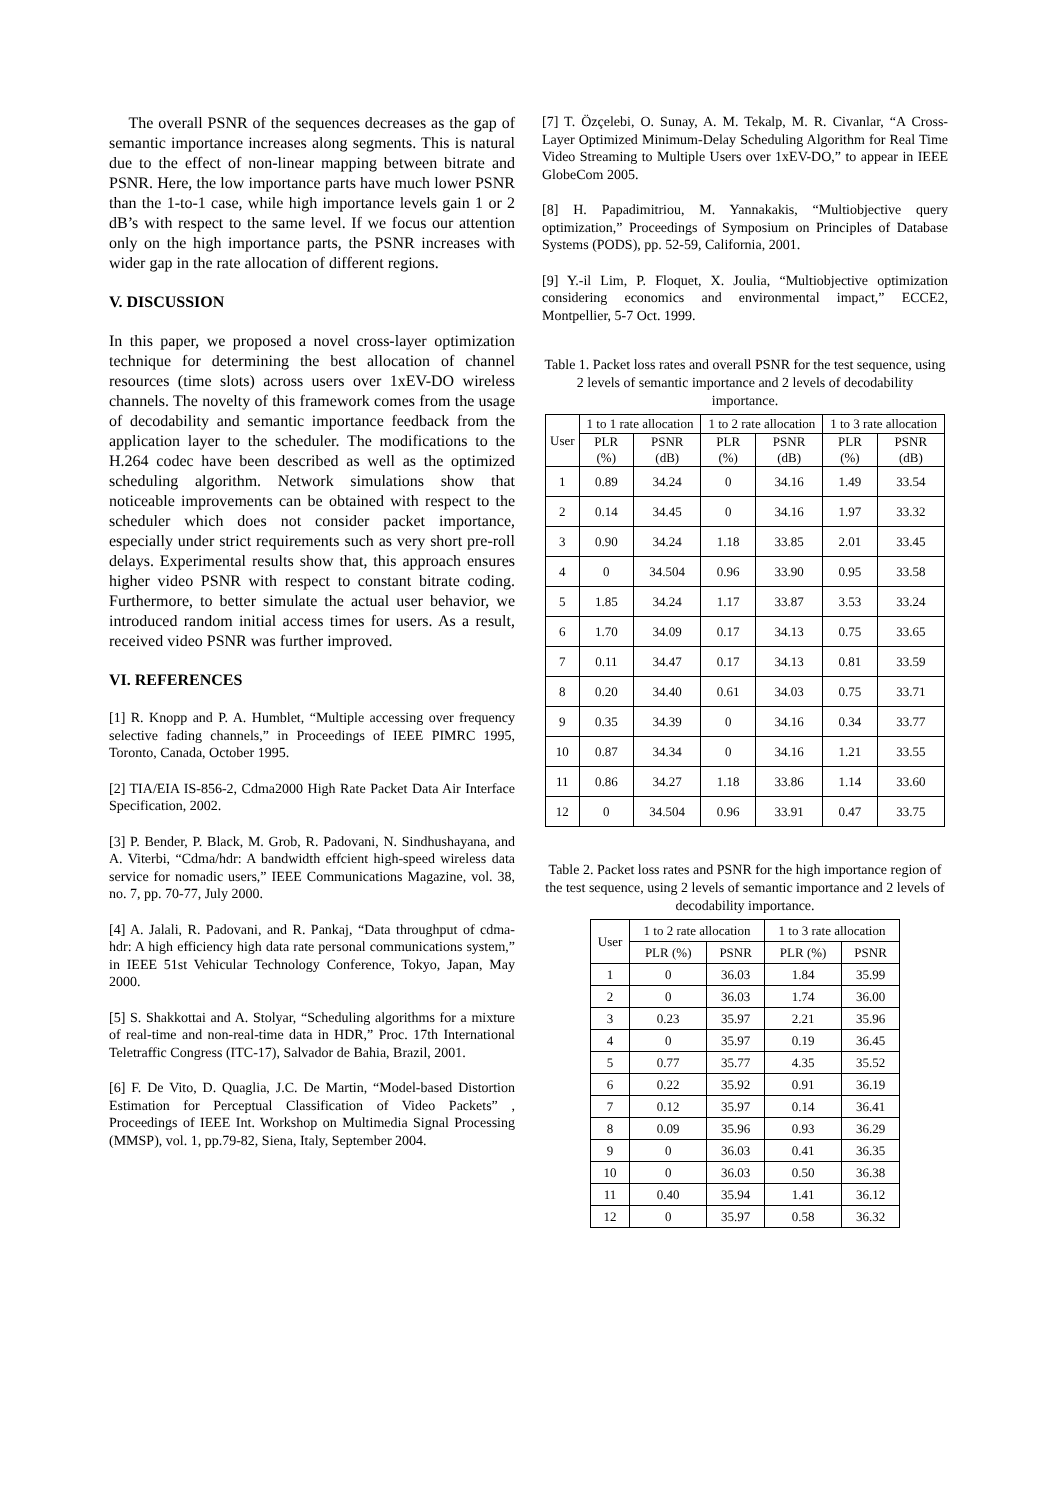The overall PSNR of the sequences decreases as the gap of semantic importance increases along segments. This is natural due to the effect of non-linear mapping between bitrate and PSNR. Here, the low importance parts have much lower PSNR than the 1-to-1 case, while high importance levels gain 1 or 2 dB’s with respect to the same level. If we focus our attention only on the high importance parts, the PSNR increases with wider gap in the rate allocation of different regions.
V. DISCUSSION
In this paper, we proposed a novel cross-layer optimization technique for determining the best allocation of channel resources (time slots) across users over 1xEV-DO wireless channels. The novelty of this framework comes from the usage of decodability and semantic importance feedback from the application layer to the scheduler. The modifications to the H.264 codec have been described as well as the optimized scheduling algorithm. Network simulations show that noticeable improvements can be obtained with respect to the scheduler which does not consider packet importance, especially under strict requirements such as very short pre-roll delays. Experimental results show that, this approach ensures higher video PSNR with respect to constant bitrate coding. Furthermore, to better simulate the actual user behavior, we introduced random initial access times for users. As a result, received video PSNR was further improved.
VI. REFERENCES
[1] R. Knopp and P. A. Humblet, “Multiple accessing over frequency selective fading channels,” in Proceedings of IEEE PIMRC 1995, Toronto, Canada, October 1995.
[2] TIA/EIA IS-856-2, Cdma2000 High Rate Packet Data Air Interface Specification, 2002.
[3] P. Bender, P. Black, M. Grob, R. Padovani, N. Sindhushayana, and A. Viterbi, “Cdma/hdr: A bandwidth effcient high-speed wireless data service for nomadic users,” IEEE Communications Magazine, vol. 38, no. 7, pp. 70-77, July 2000.
[4] A. Jalali, R. Padovani, and R. Pankaj, “Data throughput of cdma-hdr: A high efficiency high data rate personal communications system,” in IEEE 51st Vehicular Technology Conference, Tokyo, Japan, May 2000.
[5] S. Shakkottai and A. Stolyar, “Scheduling algorithms for a mixture of real-time and non-real-time data in HDR,” Proc. 17th International Teletraffic Congress (ITC-17), Salvador de Bahia, Brazil, 2001.
[6] F. De Vito, D. Quaglia, J.C. De Martin, “Model-based Distortion Estimation for Perceptual Classification of Video Packets” , Proceedings of IEEE Int. Workshop on Multimedia Signal Processing (MMSP), vol. 1, pp.79-82, Siena, Italy, September 2004.
[7] T. Özçelebi, O. Sunay, A. M. Tekalp, M. R. Civanlar, “A Cross-Layer Optimized Minimum-Delay Scheduling Algorithm for Real Time Video Streaming to Multiple Users over 1xEV-DO,” to appear in IEEE GlobeCom 2005.
[8] H. Papadimitriou, M. Yannakakis, “Multiobjective query optimization,” Proceedings of Symposium on Principles of Database Systems (PODS), pp. 52-59, California, 2001.
[9] Y.-il Lim, P. Floquet, X. Joulia, “Multiobjective optimization considering economics and environmental impact,” ECCE2, Montpellier, 5-7 Oct. 1999.
Table 1. Packet loss rates and overall PSNR for the test sequence, using 2 levels of semantic importance and 2 levels of decodability importance.
| User | 1 to 1 rate allocation | | 1 to 2 rate allocation | | 1 to 3 rate allocation | |
| --- | --- | --- | --- | --- | --- | --- |
| | PLR (%) | PSNR (dB) | PLR (%) | PSNR (dB) | PLR (%) | PSNR (dB) |
| 1 | 0.89 | 34.24 | 0 | 34.16 | 1.49 | 33.54 |
| 2 | 0.14 | 34.45 | 0 | 34.16 | 1.97 | 33.32 |
| 3 | 0.90 | 34.24 | 1.18 | 33.85 | 2.01 | 33.45 |
| 4 | 0 | 34.504 | 0.96 | 33.90 | 0.95 | 33.58 |
| 5 | 1.85 | 34.24 | 1.17 | 33.87 | 3.53 | 33.24 |
| 6 | 1.70 | 34.09 | 0.17 | 34.13 | 0.75 | 33.65 |
| 7 | 0.11 | 34.47 | 0.17 | 34.13 | 0.81 | 33.59 |
| 8 | 0.20 | 34.40 | 0.61 | 34.03 | 0.75 | 33.71 |
| 9 | 0.35 | 34.39 | 0 | 34.16 | 0.34 | 33.77 |
| 10 | 0.87 | 34.34 | 0 | 34.16 | 1.21 | 33.55 |
| 11 | 0.86 | 34.27 | 1.18 | 33.86 | 1.14 | 33.60 |
| 12 | 0 | 34.504 | 0.96 | 33.91 | 0.47 | 33.75 |
Table 2. Packet loss rates and PSNR for the high importance region of the test sequence, using 2 levels of semantic importance and 2 levels of decodability importance.
| User | 1 to 2 rate allocation | | 1 to 3 rate allocation | |
| --- | --- | --- | --- | --- |
| | PLR (%) | PSNR | PLR (%) | PSNR |
| 1 | 0 | 36.03 | 1.84 | 35.99 |
| 2 | 0 | 36.03 | 1.74 | 36.00 |
| 3 | 0.23 | 35.97 | 2.21 | 35.96 |
| 4 | 0 | 35.97 | 0.19 | 36.45 |
| 5 | 0.77 | 35.77 | 4.35 | 35.52 |
| 6 | 0.22 | 35.92 | 0.91 | 36.19 |
| 7 | 0.12 | 35.97 | 0.14 | 36.41 |
| 8 | 0.09 | 35.96 | 0.93 | 36.29 |
| 9 | 0 | 36.03 | 0.41 | 36.35 |
| 10 | 0 | 36.03 | 0.50 | 36.38 |
| 11 | 0.40 | 35.94 | 1.41 | 36.12 |
| 12 | 0 | 35.97 | 0.58 | 36.32 |